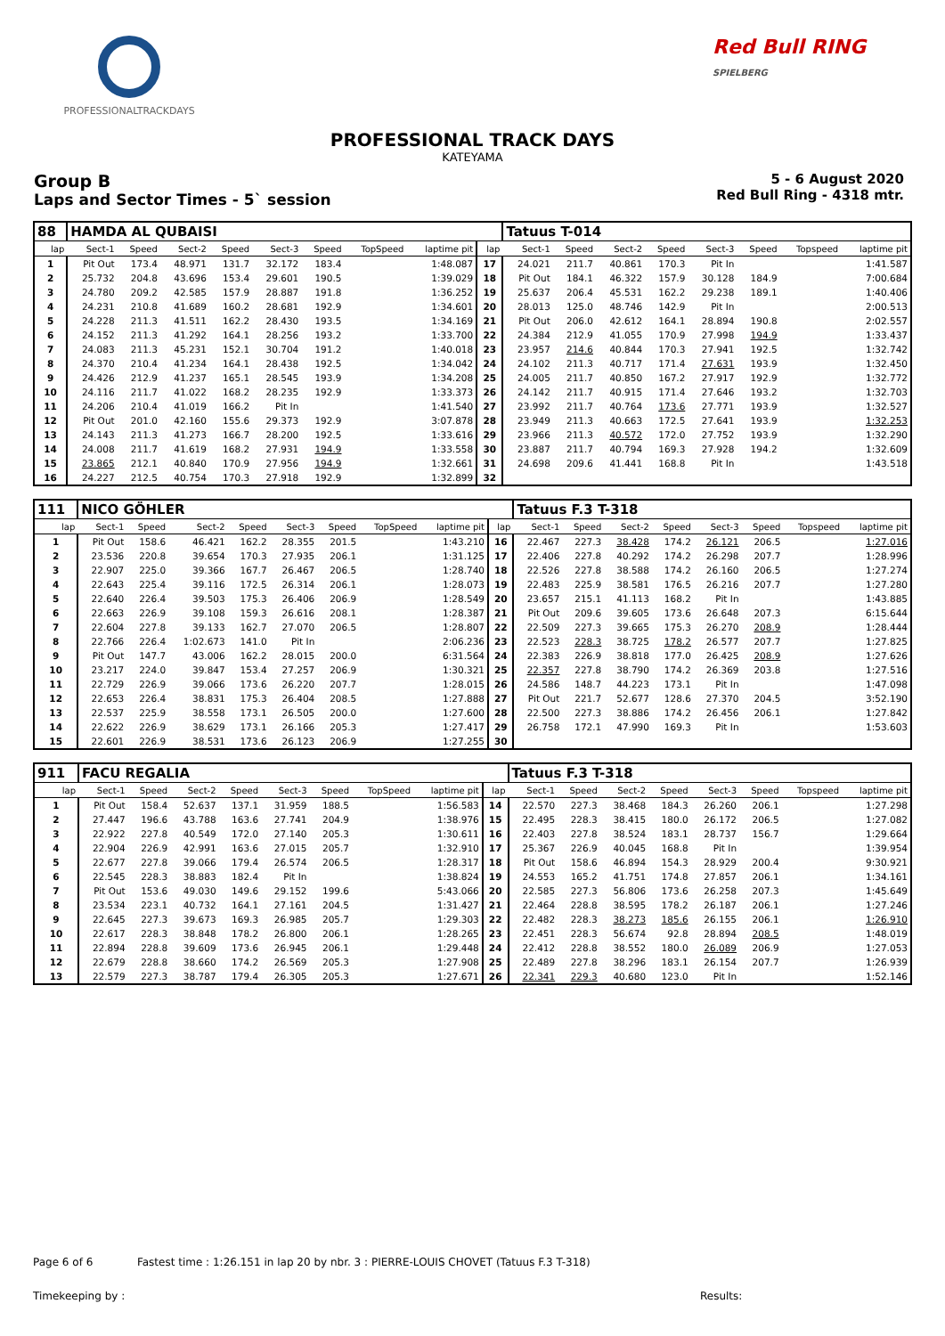PROFESSIONALTRACKDAYS
Red Bull RING
SPIELBERG
PROFESSIONAL TRACK DAYS
KATEYAMA
Group B
Laps and Sector Times - 5` session
5 - 6 August 2020
Red Bull Ring - 4318 mtr.
| 88 | HAMDA AL QUBAISI | | | | | | | | | Tatuus T-014 | | | | | | | |
| lap | Sect-1 | Speed | Sect-2 | Speed | Sect-3 | Speed | TopSpeed | laptime pit | lap | Sect-1 | Speed | Sect-2 | Speed | Sect-3 | Speed | Topspeed | laptime pit |
| 1 | Pit Out | 173.4 | 48.971 | 131.7 | 32.172 | 183.4 | | 1:48.087 | 17 | 24.021 | 211.7 | 40.861 | 170.3 | Pit In | | | 1:41.587 |
| 2 | 25.732 | 204.8 | 43.696 | 153.4 | 29.601 | 190.5 | | 1:39.029 | 18 | Pit Out | 184.1 | 46.322 | 157.9 | 30.128 | 184.9 | | 7:00.684 |
| 3 | 24.780 | 209.2 | 42.585 | 157.9 | 28.887 | 191.8 | | 1:36.252 | 19 | 25.637 | 206.4 | 45.531 | 162.2 | 29.238 | 189.1 | | 1:40.406 |
| 4 | 24.231 | 210.8 | 41.689 | 160.2 | 28.681 | 192.9 | | 1:34.601 | 20 | 28.013 | 125.0 | 48.746 | 142.9 | Pit In | | | 2:00.513 |
| 5 | 24.228 | 211.3 | 41.511 | 162.2 | 28.430 | 193.5 | | 1:34.169 | 21 | Pit Out | 206.0 | 42.612 | 164.1 | 28.894 | 190.8 | | 2:02.557 |
| 6 | 24.152 | 211.3 | 41.292 | 164.1 | 28.256 | 193.2 | | 1:33.700 | 22 | 24.384 | 212.9 | 41.055 | 170.9 | 27.998 | 194.9 | | 1:33.437 |
| 7 | 24.083 | 211.3 | 45.231 | 152.1 | 30.704 | 191.2 | | 1:40.018 | 23 | 23.957 | 214.6 | 40.844 | 170.3 | 27.941 | 192.5 | | 1:32.742 |
| 8 | 24.370 | 210.4 | 41.234 | 164.1 | 28.438 | 192.5 | | 1:34.042 | 24 | 24.102 | 211.3 | 40.717 | 171.4 | 27.631 | 193.9 | | 1:32.450 |
| 9 | 24.426 | 212.9 | 41.237 | 165.1 | 28.545 | 193.9 | | 1:34.208 | 25 | 24.005 | 211.7 | 40.850 | 167.2 | 27.917 | 192.9 | | 1:32.772 |
| 10 | 24.116 | 211.7 | 41.022 | 168.2 | 28.235 | 192.9 | | 1:33.373 | 26 | 24.142 | 211.7 | 40.915 | 171.4 | 27.646 | 193.2 | | 1:32.703 |
| 11 | 24.206 | 210.4 | 41.019 | 166.2 | Pit In | | | 1:41.540 | 27 | 23.992 | 211.7 | 40.764 | 173.6 | 27.771 | 193.9 | | 1:32.527 |
| 12 | Pit Out | 201.0 | 42.160 | 155.6 | 29.373 | 192.9 | | 3:07.878 | 28 | 23.949 | 211.3 | 40.663 | 172.5 | 27.641 | 193.9 | | 1:32.253 |
| 13 | 24.143 | 211.3 | 41.273 | 166.7 | 28.200 | 192.5 | | 1:33.616 | 29 | 23.966 | 211.3 | 40.572 | 172.0 | 27.752 | 193.9 | | 1:32.290 |
| 14 | 24.008 | 211.7 | 41.619 | 168.2 | 27.931 | 194.9 | | 1:33.558 | 30 | 23.887 | 211.7 | 40.794 | 169.3 | 27.928 | 194.2 | | 1:32.609 |
| 15 | 23.865 | 212.1 | 40.840 | 170.9 | 27.956 | 194.9 | | 1:32.661 | 31 | 24.698 | 209.6 | 41.441 | 168.8 | Pit In | | | 1:43.518 |
| 16 | 24.227 | 212.5 | 40.754 | 170.3 | 27.918 | 192.9 | | 1:32.899 | 32 | | | | | | | | |
| 111 | NICO GÖHLER | | | | | | | | | Tatuus F.3 T-318 | | | | | | | |
| lap | Sect-1 | Speed | Sect-2 | Speed | Sect-3 | Speed | TopSpeed | laptime pit | lap | Sect-1 | Speed | Sect-2 | Speed | Sect-3 | Speed | Topspeed | laptime pit |
| 1 | Pit Out | 158.6 | 46.421 | 162.2 | 28.355 | 201.5 | | 1:43.210 | 16 | 22.467 | 227.3 | 38.428 | 174.2 | 26.121 | 206.5 | | 1:27.016 |
| 2 | 23.536 | 220.8 | 39.654 | 170.3 | 27.935 | 206.1 | | 1:31.125 | 17 | 22.406 | 227.8 | 40.292 | 174.2 | 26.298 | 207.7 | | 1:28.996 |
| 3 | 22.907 | 225.0 | 39.366 | 167.7 | 26.467 | 206.5 | | 1:28.740 | 18 | 22.526 | 227.8 | 38.588 | 174.2 | 26.160 | 206.5 | | 1:27.274 |
| 4 | 22.643 | 225.4 | 39.116 | 172.5 | 26.314 | 206.1 | | 1:28.073 | 19 | 22.483 | 225.9 | 38.581 | 176.5 | 26.216 | 207.7 | | 1:27.280 |
| 5 | 22.640 | 226.4 | 39.503 | 175.3 | 26.406 | 206.9 | | 1:28.549 | 20 | 23.657 | 215.1 | 41.113 | 168.2 | Pit In | | | 1:43.885 |
| 6 | 22.663 | 226.9 | 39.108 | 159.3 | 26.616 | 208.1 | | 1:28.387 | 21 | Pit Out | 209.6 | 39.605 | 173.6 | 26.648 | 207.3 | | 6:15.644 |
| 7 | 22.604 | 227.8 | 39.133 | 162.7 | 27.070 | 206.5 | | 1:28.807 | 22 | 22.509 | 227.3 | 39.665 | 175.3 | 26.270 | 208.9 | | 1:28.444 |
| 8 | 22.766 | 226.4 | 1:02.673 | 141.0 | Pit In | | | 2:06.236 | 23 | 22.523 | 228.3 | 38.725 | 178.2 | 26.577 | 207.7 | | 1:27.825 |
| 9 | Pit Out | 147.7 | 43.006 | 162.2 | 28.015 | 200.0 | | 6:31.564 | 24 | 22.383 | 226.9 | 38.818 | 177.0 | 26.425 | 208.9 | | 1:27.626 |
| 10 | 23.217 | 224.0 | 39.847 | 153.4 | 27.257 | 206.9 | | 1:30.321 | 25 | 22.357 | 227.8 | 38.790 | 174.2 | 26.369 | 203.8 | | 1:27.516 |
| 11 | 22.729 | 226.9 | 39.066 | 173.6 | 26.220 | 207.7 | | 1:28.015 | 26 | 24.586 | 148.7 | 44.223 | 173.1 | Pit In | | | 1:47.098 |
| 12 | 22.653 | 226.4 | 38.831 | 175.3 | 26.404 | 208.5 | | 1:27.888 | 27 | Pit Out | 221.7 | 52.677 | 128.6 | 27.370 | 204.5 | | 3:52.190 |
| 13 | 22.537 | 225.9 | 38.558 | 173.1 | 26.505 | 200.0 | | 1:27.600 | 28 | 22.500 | 227.3 | 38.886 | 174.2 | 26.456 | 206.1 | | 1:27.842 |
| 14 | 22.622 | 226.9 | 38.629 | 173.1 | 26.166 | 205.3 | | 1:27.417 | 29 | 26.758 | 172.1 | 47.990 | 169.3 | Pit In | | | 1:53.603 |
| 15 | 22.601 | 226.9 | 38.531 | 173.6 | 26.123 | 206.9 | | 1:27.255 | 30 | | | | | | | | |
| 911 | FACU REGALIA | | | | | | | | | Tatuus F.3 T-318 | | | | | | | |
| lap | Sect-1 | Speed | Sect-2 | Speed | Sect-3 | Speed | TopSpeed | laptime pit | lap | Sect-1 | Speed | Sect-2 | Speed | Sect-3 | Speed | Topspeed | laptime pit |
| 1 | Pit Out | 158.4 | 52.637 | 137.1 | 31.959 | 188.5 | | 1:56.583 | 14 | 22.570 | 227.3 | 38.468 | 184.3 | 26.260 | 206.1 | | 1:27.298 |
| 2 | 27.447 | 196.6 | 43.788 | 163.6 | 27.741 | 204.9 | | 1:38.976 | 15 | 22.495 | 228.3 | 38.415 | 180.0 | 26.172 | 206.5 | | 1:27.082 |
| 3 | 22.922 | 227.8 | 40.549 | 172.0 | 27.140 | 205.3 | | 1:30.611 | 16 | 22.403 | 227.8 | 38.524 | 183.1 | 28.737 | 156.7 | | 1:29.664 |
| 4 | 22.904 | 226.9 | 42.991 | 163.6 | 27.015 | 205.7 | | 1:32.910 | 17 | 25.367 | 226.9 | 40.045 | 168.8 | Pit In | | | 1:39.954 |
| 5 | 22.677 | 227.8 | 39.066 | 179.4 | 26.574 | 206.5 | | 1:28.317 | 18 | Pit Out | 158.6 | 46.894 | 154.3 | 28.929 | 200.4 | | 9:30.921 |
| 6 | 22.545 | 228.3 | 38.883 | 182.4 | Pit In | | | 1:38.824 | 19 | 24.553 | 165.2 | 41.751 | 174.8 | 27.857 | 206.1 | | 1:34.161 |
| 7 | Pit Out | 153.6 | 49.030 | 149.6 | 29.152 | 199.6 | | 5:43.066 | 20 | 22.585 | 227.3 | 56.806 | 173.6 | 26.258 | 207.3 | | 1:45.649 |
| 8 | 23.534 | 223.1 | 40.732 | 164.1 | 27.161 | 204.5 | | 1:31.427 | 21 | 22.464 | 228.8 | 38.595 | 178.2 | 26.187 | 206.1 | | 1:27.246 |
| 9 | 22.645 | 227.3 | 39.673 | 169.3 | 26.985 | 205.7 | | 1:29.303 | 22 | 22.482 | 228.3 | 38.273 | 185.6 | 26.155 | 206.1 | | 1:26.910 |
| 10 | 22.617 | 228.3 | 38.848 | 178.2 | 26.800 | 206.1 | | 1:28.265 | 23 | 22.451 | 228.3 | 56.674 | 92.8 | 28.894 | 208.5 | | 1:48.019 |
| 11 | 22.894 | 228.8 | 39.609 | 173.6 | 26.945 | 206.1 | | 1:29.448 | 24 | 22.412 | 228.8 | 38.552 | 180.0 | 26.089 | 206.9 | | 1:27.053 |
| 12 | 22.679 | 228.8 | 38.660 | 174.2 | 26.569 | 205.3 | | 1:27.908 | 25 | 22.489 | 227.8 | 38.296 | 183.1 | 26.154 | 207.7 | | 1:26.939 |
| 13 | 22.579 | 227.3 | 38.787 | 179.4 | 26.305 | 205.3 | | 1:27.671 | 26 | 22.341 | 229.3 | 40.680 | 123.0 | Pit In | | | 1:52.146 |
Page 6 of 6 Fastest time : 1:26.151 in lap 20 by nbr. 3 : PIERRE-LOUIS CHOVET (Tatuus F.3 T-318)
Timekeeping by : Results: